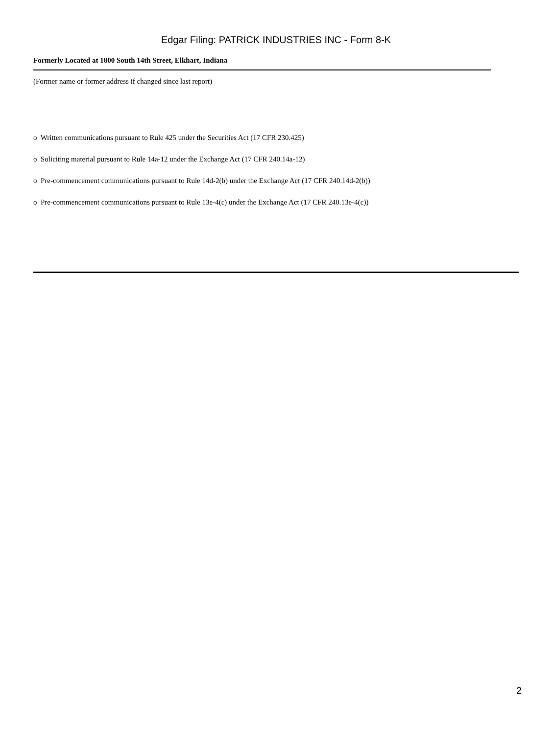Edgar Filing: PATRICK INDUSTRIES INC - Form 8-K
Formerly Located at 1800 South 14th Street, Elkhart, Indiana
(Former name or former address if changed since last report)
o Written communications pursuant to Rule 425 under the Securities Act (17 CFR 230.425)
o Soliciting material pursuant to Rule 14a-12 under the Exchange Act (17 CFR 240.14a-12)
o Pre-commencement communications pursuant to Rule 14d-2(b) under the Exchange Act (17 CFR 240.14d-2(b))
o Pre-commencement communications pursuant to Rule 13e-4(c) under the Exchange Act (17 CFR 240.13e-4(c))
2